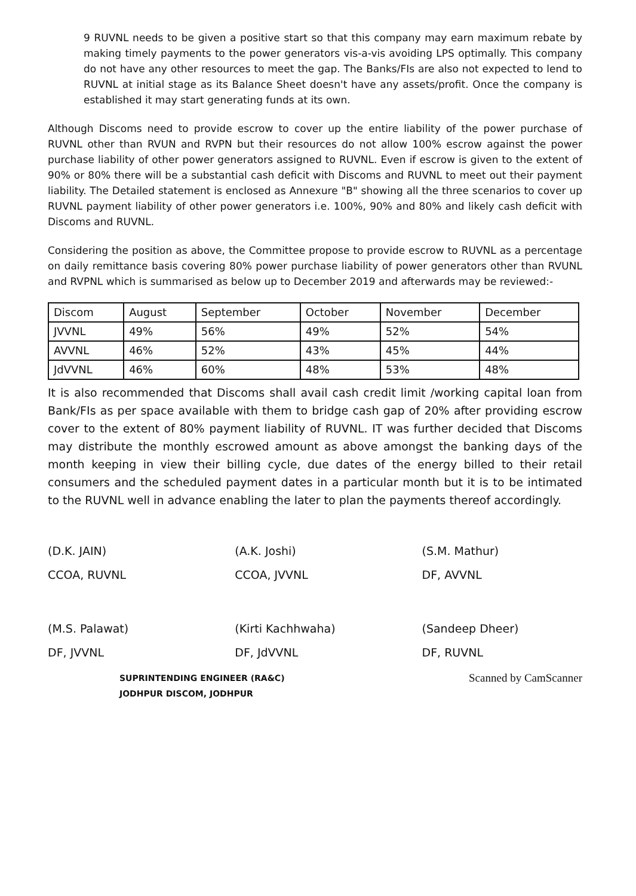9 RUVNL needs to be given a positive start so that this company may earn maximum rebate by making timely payments to the power generators vis-a-vis avoiding LPS optimally. This company do not have any other resources to meet the gap. The Banks/FIs are also not expected to lend to RUVNL at initial stage as its Balance Sheet doesn't have any assets/profit. Once the company is established it may start generating funds at its own.
Although Discoms need to provide escrow to cover up the entire liability of the power purchase of RUVNL other than RVUN and RVPN but their resources do not allow 100% escrow against the power purchase liability of other power generators assigned to RUVNL. Even if escrow is given to the extent of 90% or 80% there will be a substantial cash deficit with Discoms and RUVNL to meet out their payment liability. The Detailed statement is enclosed as Annexure "B" showing all the three scenarios to cover up RUVNL payment liability of other power generators i.e. 100%, 90% and 80% and likely cash deficit with Discoms and RUVNL.
Considering the position as above, the Committee propose to provide escrow to RUVNL as a percentage on daily remittance basis covering 80% power purchase liability of power generators other than RVUNL and RVPNL which is summarised as below up to December 2019 and afterwards may be reviewed:-
| Discom | August | September | October | November | December |
| --- | --- | --- | --- | --- | --- |
| JVVNL | 49% | 56% | 49% | 52% | 54% |
| AVVNL | 46% | 52% | 43% | 45% | 44% |
| JdVVNL | 46% | 60% | 48% | 53% | 48% |
It is also recommended that Discoms shall avail cash credit limit /working capital loan from Bank/FIs as per space available with them to bridge cash gap of 20% after providing escrow cover to the extent of 80% payment liability of RUVNL. IT was further decided that Discoms may distribute the monthly escrowed amount as above amongst the banking days of the month keeping in view their billing cycle, due dates of the energy billed to their retail consumers and the scheduled payment dates in a particular month but it is to be intimated to the RUVNL well in advance enabling the later to plan the payments thereof accordingly.
(D.K. JAIN)
CCOA, RUVNL
(A.K. Joshi)
CCOA, JVVNL
(S.M. Mathur)
DF, AVVNL
(M.S. Palawat)
DF, JVVNL
(Kirti Kachhwaha)
DF, JdVVNL
(Sandeep Dheer)
DF, RUVNL
SUPRINTENDING ENGINEER (RA&C)
JODHPUR DISCOM, JODHPUR
Scanned by CamScanner